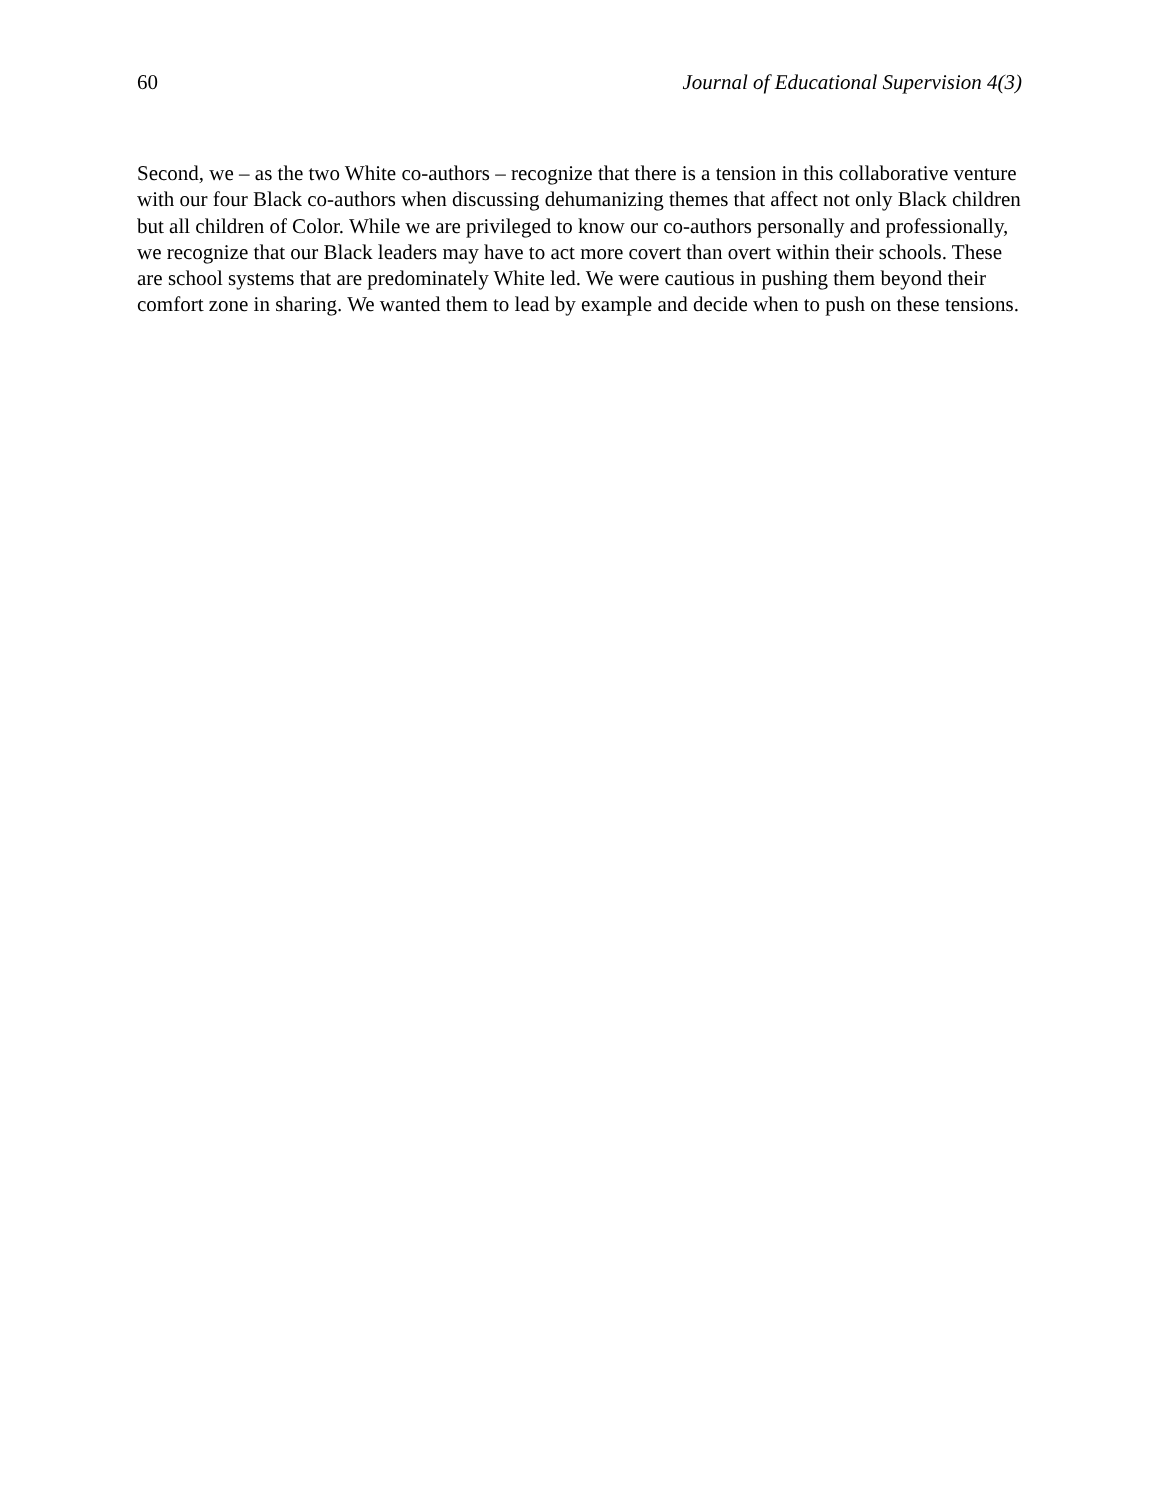60 Journal of Educational Supervision 4(3)
Second, we – as the two White co-authors – recognize that there is a tension in this collaborative venture with our four Black co-authors when discussing dehumanizing themes that affect not only Black children but all children of Color. While we are privileged to know our co-authors personally and professionally, we recognize that our Black leaders may have to act more covert than overt within their schools. These are school systems that are predominately White led. We were cautious in pushing them beyond their comfort zone in sharing. We wanted them to lead by example and decide when to push on these tensions.